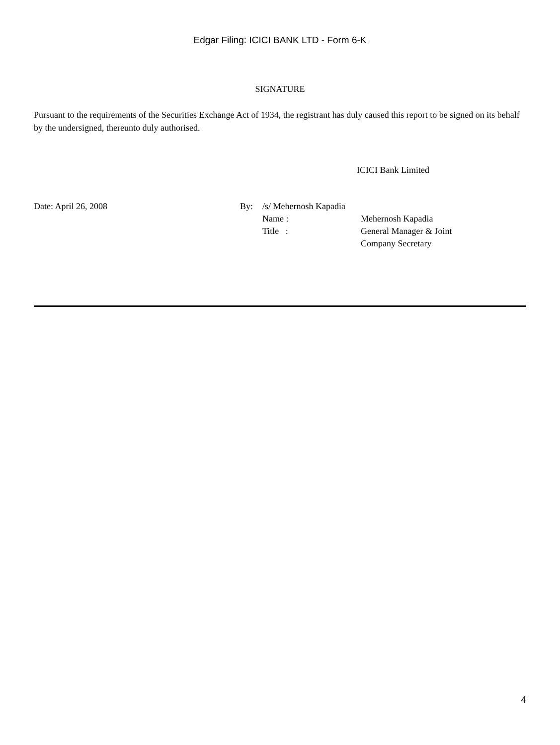Edgar Filing: ICICI BANK LTD - Form 6-K
SIGNATURE
Pursuant to the requirements of the Securities Exchange Act of 1934, the registrant has duly caused this report to be signed on its behalf by the undersigned, thereunto duly authorised.
ICICI Bank Limited
| Date: April 26, 2008 | By: | /s/ Mehernosh Kapadia | |
| | | Name : | Mehernosh Kapadia |
| | | Title : | General Manager & Joint Company Secretary |
4